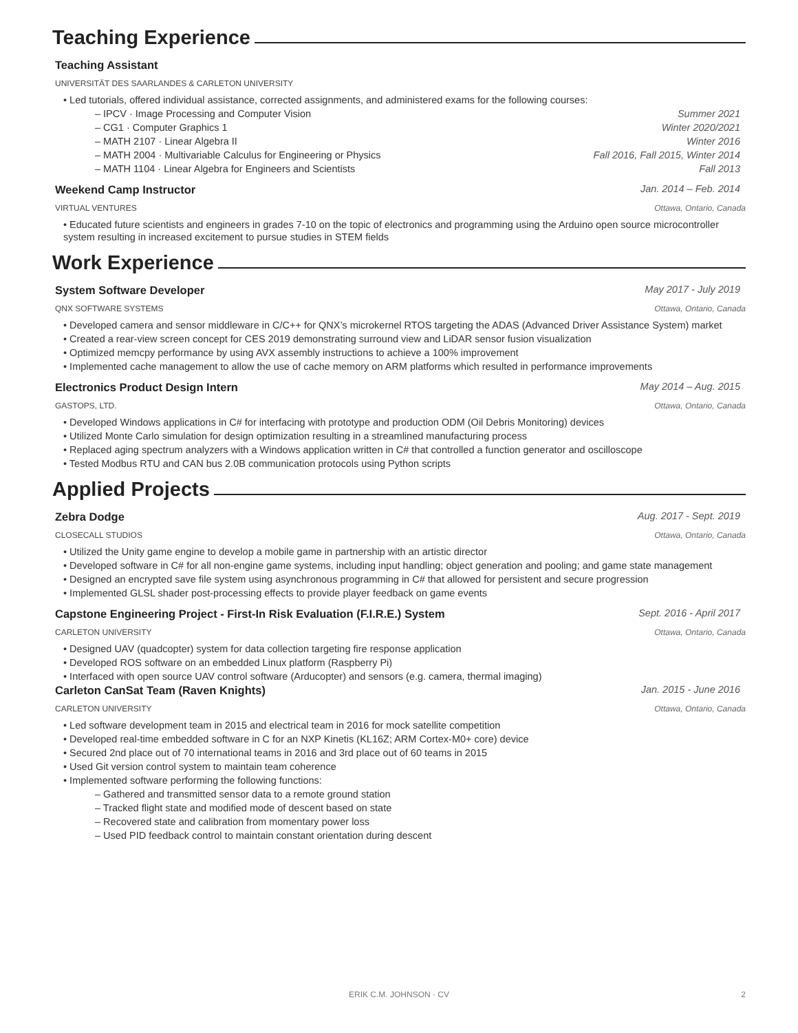Teaching Experience
Teaching Assistant
UNIVERSITÄT DES SAARLANDES & CARLETON UNIVERSITY
• Led tutorials, offered individual assistance, corrected assignments, and administered exams for the following courses:
– IPCV · Image Processing and Computer Vision Summer 2021
– CG1 · Computer Graphics 1 Winter 2020/2021
– MATH 2107 · Linear Algebra II Winter 2016
– MATH 2004 · Multivariable Calculus for Engineering or Physics Fall 2016, Fall 2015, Winter 2014
– MATH 1104 · Linear Algebra for Engineers and Scientists Fall 2013
Weekend Camp Instructor Jan. 2014 – Feb. 2014
VIRTUAL VENTURES Ottawa, Ontario, Canada
• Educated future scientists and engineers in grades 7-10 on the topic of electronics and programming using the Arduino open source microcontroller system resulting in increased excitement to pursue studies in STEM fields
Work Experience
System Software Developer May 2017 - July 2019
QNX SOFTWARE SYSTEMS Ottawa, Ontario, Canada
• Developed camera and sensor middleware in C/C++ for QNX’s microkernel RTOS targeting the ADAS (Advanced Driver Assistance System) market
• Created a rear-view screen concept for CES 2019 demonstrating surround view and LiDAR sensor fusion visualization
• Optimized memcpy performance by using AVX assembly instructions to achieve a 100% improvement
• Implemented cache management to allow the use of cache memory on ARM platforms which resulted in performance improvements
Electronics Product Design Intern May 2014 – Aug. 2015
GASTOPS, LTD. Ottawa, Ontario, Canada
• Developed Windows applications in C# for interfacing with prototype and production ODM (Oil Debris Monitoring) devices
• Utilized Monte Carlo simulation for design optimization resulting in a streamlined manufacturing process
• Replaced aging spectrum analyzers with a Windows application written in C# that controlled a function generator and oscilloscope
• Tested Modbus RTU and CAN bus 2.0B communication protocols using Python scripts
Applied Projects
Zebra Dodge Aug. 2017 - Sept. 2019
CLOSECALL STUDIOS Ottawa, Ontario, Canada
• Utilized the Unity game engine to develop a mobile game in partnership with an artistic director
• Developed software in C# for all non-engine game systems, including input handling; object generation and pooling; and game state management
• Designed an encrypted save file system using asynchronous programming in C# that allowed for persistent and secure progression
• Implemented GLSL shader post-processing effects to provide player feedback on game events
Capstone Engineering Project - First-In Risk Evaluation (F.I.R.E.) System Sept. 2016 - April 2017
CARLETON UNIVERSITY Ottawa, Ontario, Canada
• Designed UAV (quadcopter) system for data collection targeting fire response application
• Developed ROS software on an embedded Linux platform (Raspberry Pi)
• Interfaced with open source UAV control software (Arducopter) and sensors (e.g. camera, thermal imaging)
Carleton CanSat Team (Raven Knights) Jan. 2015 - June 2016
CARLETON UNIVERSITY Ottawa, Ontario, Canada
• Led software development team in 2015 and electrical team in 2016 for mock satellite competition
• Developed real-time embedded software in C for an NXP Kinetis (KL16Z; ARM Cortex-M0+ core) device
• Secured 2nd place out of 70 international teams in 2016 and 3rd place out of 60 teams in 2015
• Used Git version control system to maintain team coherence
• Implemented software performing the following functions:
– Gathered and transmitted sensor data to a remote ground station
– Tracked flight state and modified mode of descent based on state
– Recovered state and calibration from momentary power loss
– Used PID feedback control to maintain constant orientation during descent
ERIK C.M. JOHNSON · CV 2